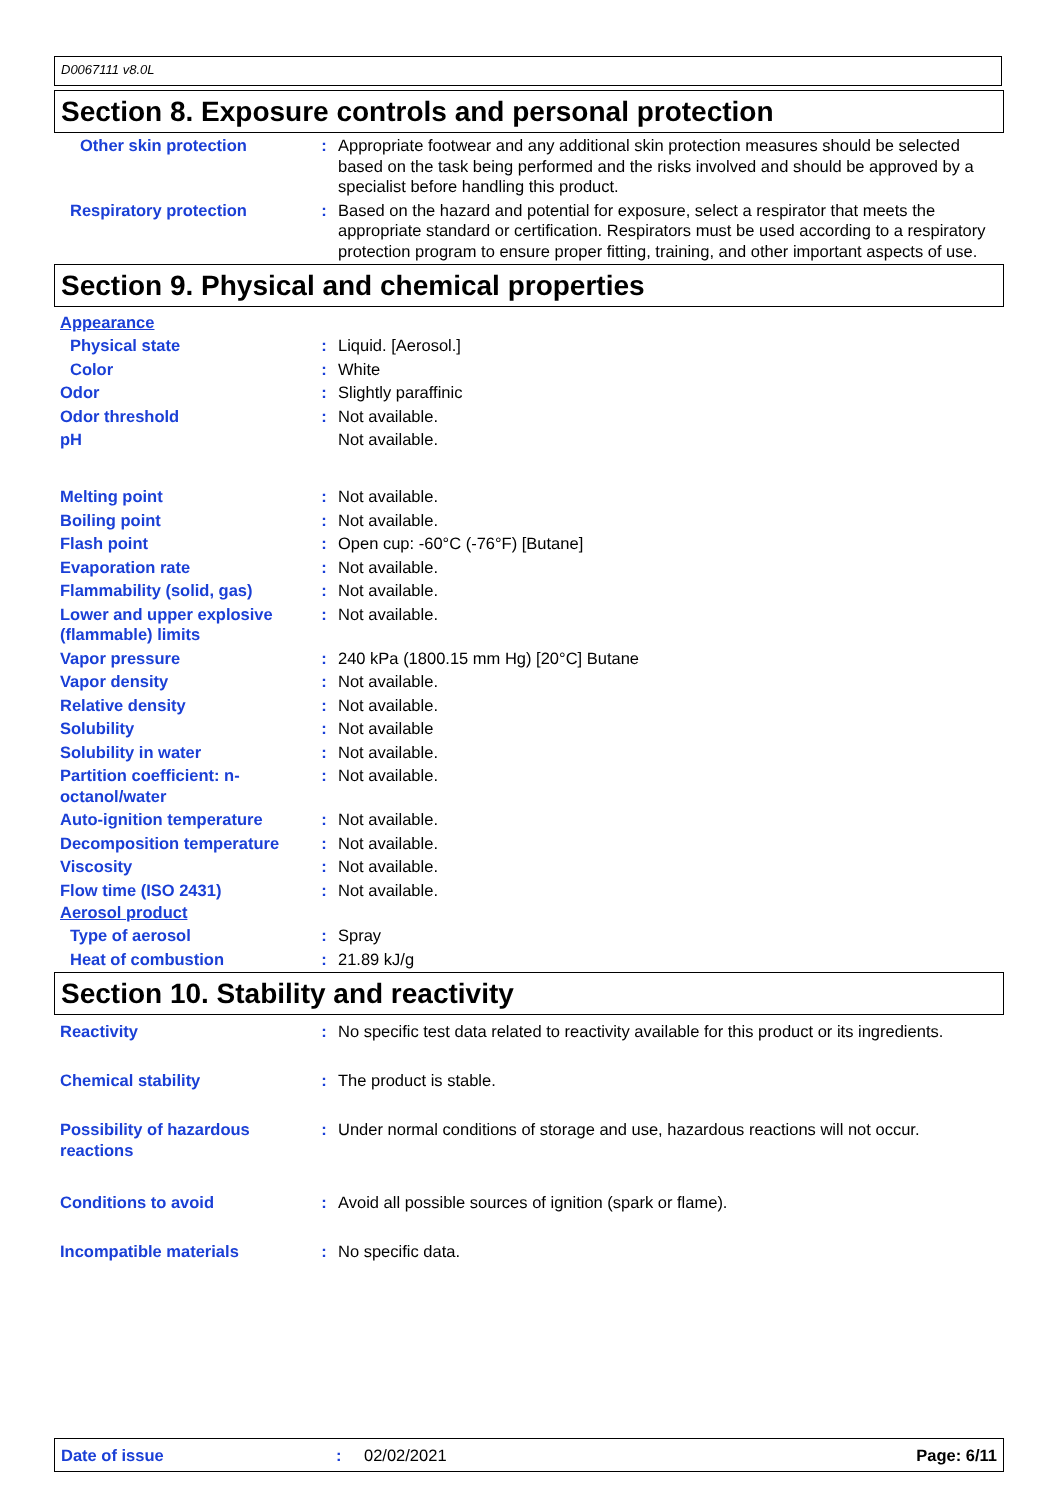D0067111 v8.0L
Section 8. Exposure controls and personal protection
Other skin protection : Appropriate footwear and any additional skin protection measures should be selected based on the task being performed and the risks involved and should be approved by a specialist before handling this product.
Respiratory protection : Based on the hazard and potential for exposure, select a respirator that meets the appropriate standard or certification. Respirators must be used according to a respiratory protection program to ensure proper fitting, training, and other important aspects of use.
Section 9. Physical and chemical properties
Appearance
Physical state : Liquid. [Aerosol.]
Color : White
Odor : Slightly paraffinic
Odor threshold : Not available.
pH Not available.
Melting point : Not available.
Boiling point : Not available.
Flash point : Open cup: -60°C (-76°F) [Butane]
Evaporation rate : Not available.
Flammability (solid, gas) : Not available.
Lower and upper explosive (flammable) limits
: Not available.
Vapor pressure : 240 kPa (1800.15 mm Hg) [20°C] Butane
Vapor density : Not available.
Relative density : Not available.
Solubility : Not available
Solubility in water : Not available.
Partition coefficient: n-octanol/water
: Not available.
Auto-ignition temperature : Not available.
Decomposition temperature : Not available.
Viscosity : Not available.
Flow time (ISO 2431) : Not available.
Aerosol product
Type of aerosol : Spray
Heat of combustion : 21.89 kJ/g
Section 10. Stability and reactivity
Reactivity : No specific test data related to reactivity available for this product or its ingredients.
Chemical stability : The product is stable.
Possibility of hazardous reactions
: Under normal conditions of storage and use, hazardous reactions will not occur.
Conditions to avoid : Avoid all possible sources of ignition (spark or flame).
Incompatible materials : No specific data.
Date of issue: 02/02/2021 Page: 6/11